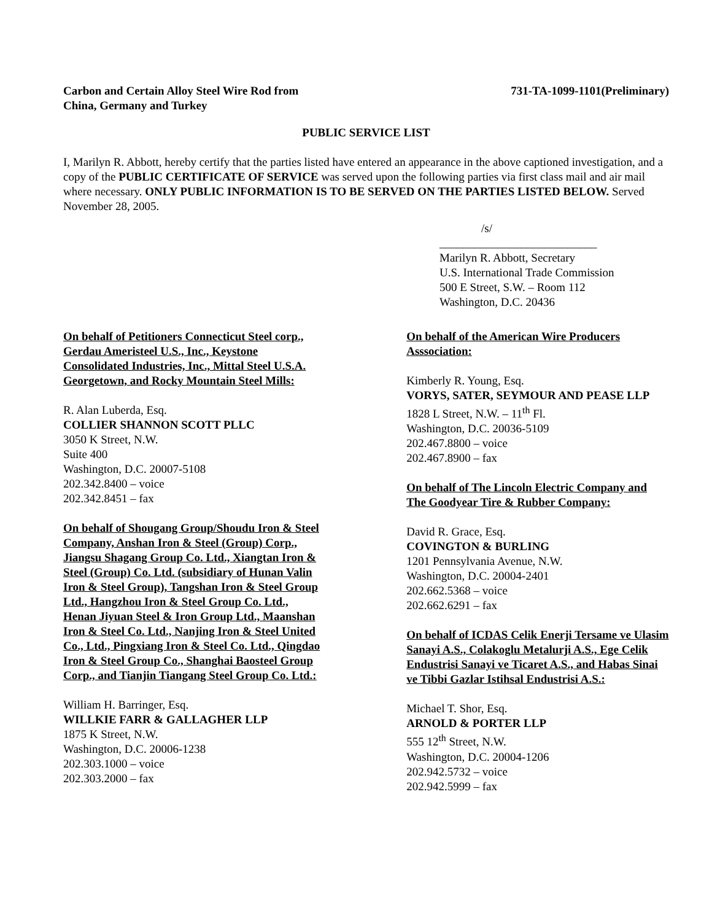Carbon and Certain Alloy Steel Wire Rod from
China, Germany and Turkey
731-TA-1099-1101(Preliminary)
PUBLIC SERVICE LIST
I, Marilyn R. Abbott, hereby certify that the parties listed have entered an appearance in the above captioned investigation, and a copy of the PUBLIC CERTIFICATE OF SERVICE was served upon the following parties via first class mail and air mail where necessary. ONLY PUBLIC INFORMATION IS TO BE SERVED ON THE PARTIES LISTED BELOW. Served November 28, 2005.
/s/
___________________________
Marilyn R. Abbott, Secretary
U.S. International Trade Commission
500 E Street, S.W. – Room 112
Washington, D.C. 20436
On behalf of Petitioners Connecticut Steel corp., Gerdau Ameristeel U.S., Inc., Keystone Consolidated Industries, Inc., Mittal Steel U.S.A. Georgetown, and Rocky Mountain Steel Mills:
R. Alan Luberda, Esq.
COLLIER SHANNON SCOTT PLLC
3050 K Street, N.W.
Suite 400
Washington, D.C. 20007-5108
202.342.8400 – voice
202.342.8451 – fax
On behalf of Shougang Group/Shoudu Iron & Steel Company, Anshan Iron & Steel (Group) Corp., Jiangsu Shagang Group Co. Ltd., Xiangtan Iron & Steel (Group) Co. Ltd. (subsidiary of Hunan Valin Iron & Steel Group), Tangshan Iron & Steel Group Ltd., Hangzhou Iron & Steel Group Co. Ltd., Henan Jiyuan Steel & Iron Group Ltd., Maanshan Iron & Steel Co. Ltd., Nanjing Iron & Steel United Co., Ltd., Pingxiang Iron & Steel Co. Ltd., Qingdao Iron & Steel Group Co., Shanghai Baosteel Group Corp., and Tianjin Tiangang Steel Group Co. Ltd.:
William H. Barringer, Esq.
WILLKIE FARR & GALLAGHER LLP
1875 K Street, N.W.
Washington, D.C. 20006-1238
202.303.1000 – voice
202.303.2000 – fax
On behalf of the American Wire Producers Asssociation:
Kimberly R. Young, Esq.
VORYS, SATER, SEYMOUR AND PEASE LLP
1828 L Street, N.W. – 11<sup>th</sup> Fl.
Washington, D.C. 20036-5109
202.467.8800 – voice
202.467.8900 – fax
On behalf of The Lincoln Electric Company and The Goodyear Tire & Rubber Company:
David R. Grace, Esq.
COVINGTON & BURLING
1201 Pennsylvania Avenue, N.W.
Washington, D.C. 20004-2401
202.662.5368 – voice
202.662.6291 – fax
On behalf of ICDAS Celik Enerji Tersame ve Ulasim Sanayi A.S., Colakoglu Metalurji A.S., Ege Celik Endustrisi Sanayi ve Ticaret A.S., and Habas Sinai ve Tibbi Gazlar Istihsal Endustrisi A.S.:
Michael T. Shor, Esq.
ARNOLD & PORTER LLP
555 12<sup>th</sup> Street, N.W.
Washington, D.C. 20004-1206
202.942.5732 – voice
202.942.5999 – fax